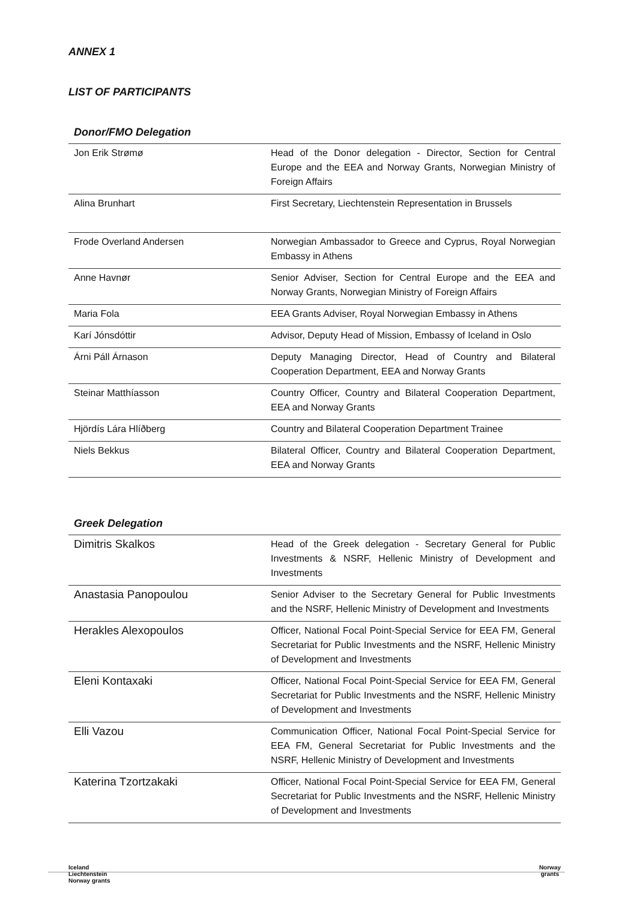ANNEX 1
LIST OF PARTICIPANTS
Donor/FMO Delegation
| Jon Erik Strømø | Head of the Donor delegation - Director, Section for Central Europe and the EEA and Norway Grants, Norwegian Ministry of Foreign Affairs |
| Alina Brunhart | First Secretary, Liechtenstein Representation in Brussels |
| Frode Overland Andersen | Norwegian Ambassador to Greece and Cyprus, Royal Norwegian Embassy in Athens |
| Anne Havnør | Senior Adviser, Section for Central Europe and the EEA and Norway Grants, Norwegian Ministry of Foreign Affairs |
| Maria Fola | EEA Grants Adviser, Royal Norwegian Embassy in Athens |
| Karí Jónsdóttir | Advisor, Deputy Head of Mission, Embassy of Iceland in Oslo |
| Árni Páll Árnason | Deputy Managing Director, Head of Country and Bilateral Cooperation Department, EEA and Norway Grants |
| Steinar Matthíasson | Country Officer, Country and Bilateral Cooperation Department, EEA and Norway Grants |
| Hjördís Lára Hlíðberg | Country and Bilateral Cooperation Department Trainee |
| Niels Bekkus | Bilateral Officer, Country and Bilateral Cooperation Department, EEA and Norway Grants |
Greek Delegation
| Dimitris Skalkos | Head of the Greek delegation - Secretary General for Public Investments & NSRF, Hellenic Ministry of Development and Investments |
| Anastasia Panopoulou | Senior Adviser to the Secretary General for Public Investments and the NSRF, Hellenic Ministry of Development and Investments |
| Herakles Alexopoulos | Officer, National Focal Point-Special Service for EEA FM, General Secretariat for Public Investments and the NSRF, Hellenic Ministry of Development and Investments |
| Eleni Kontaxaki | Officer, National Focal Point-Special Service for EEA FM, General Secretariat for Public Investments and the NSRF, Hellenic Ministry of Development and Investments |
| Elli Vazou | Communication Officer, National Focal Point-Special Service for EEA FM, General Secretariat for Public Investments and the NSRF, Hellenic Ministry of Development and Investments |
| Katerina Tzortzakaki | Officer, National Focal Point-Special Service for EEA FM, General Secretariat for Public Investments and the NSRF, Hellenic Ministry of Development and Investments |
Iceland
Liechtenstein
Norway grants
Norway
grants